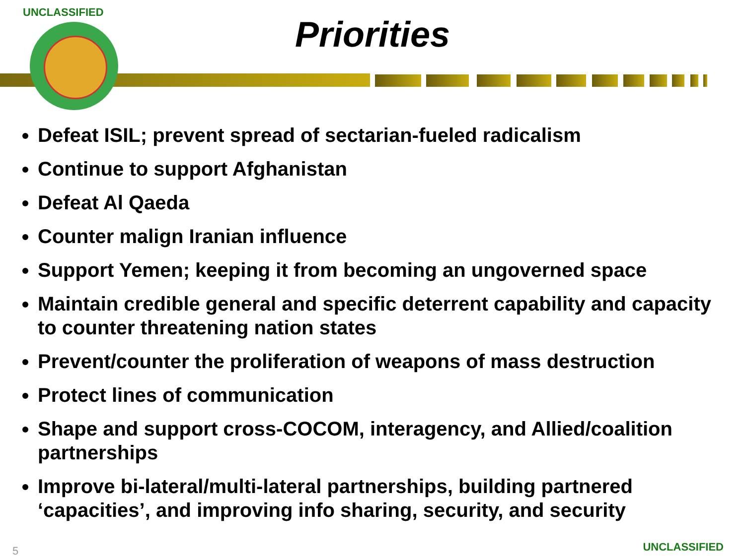UNCLASSIFIED
Priorities
Defeat ISIL; prevent spread of sectarian-fueled radicalism
Continue to support Afghanistan
Defeat Al Qaeda
Counter malign Iranian influence
Support Yemen; keeping it from becoming an ungoverned space
Maintain credible general and specific deterrent capability and capacity to counter threatening nation states
Prevent/counter the proliferation of weapons of mass destruction
Protect lines of communication
Shape and support cross-COCOM, interagency, and Allied/coalition partnerships
Improve bi-lateral/multi-lateral partnerships, building partnered ‘capacities’, and improving info sharing, security, and security
5 UNCLASSIFIED